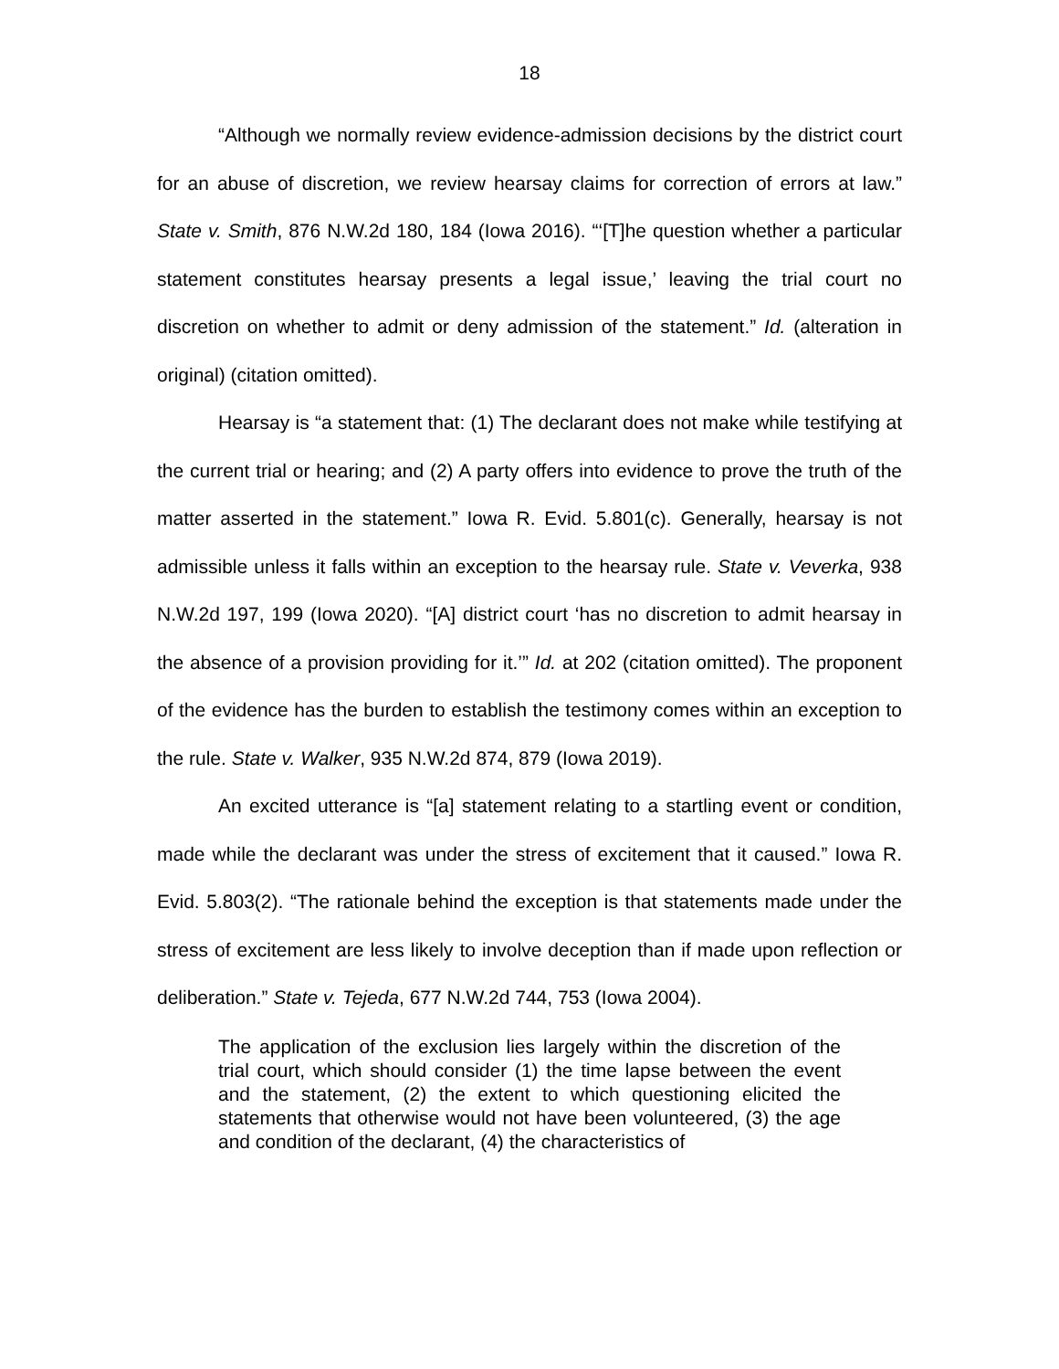18
“Although we normally review evidence-admission decisions by the district court for an abuse of discretion, we review hearsay claims for correction of errors at law.” State v. Smith, 876 N.W.2d 180, 184 (Iowa 2016). “‘[T]he question whether a particular statement constitutes hearsay presents a legal issue,’ leaving the trial court no discretion on whether to admit or deny admission of the statement.” Id. (alteration in original) (citation omitted).
Hearsay is “a statement that: (1) The declarant does not make while testifying at the current trial or hearing; and (2) A party offers into evidence to prove the truth of the matter asserted in the statement.” Iowa R. Evid. 5.801(c). Generally, hearsay is not admissible unless it falls within an exception to the hearsay rule. State v. Veverka, 938 N.W.2d 197, 199 (Iowa 2020). “[A] district court ‘has no discretion to admit hearsay in the absence of a provision providing for it.’” Id. at 202 (citation omitted). The proponent of the evidence has the burden to establish the testimony comes within an exception to the rule. State v. Walker, 935 N.W.2d 874, 879 (Iowa 2019).
An excited utterance is “[a] statement relating to a startling event or condition, made while the declarant was under the stress of excitement that it caused.” Iowa R. Evid. 5.803(2). “The rationale behind the exception is that statements made under the stress of excitement are less likely to involve deception than if made upon reflection or deliberation.” State v. Tejeda, 677 N.W.2d 744, 753 (Iowa 2004).
The application of the exclusion lies largely within the discretion of the trial court, which should consider (1) the time lapse between the event and the statement, (2) the extent to which questioning elicited the statements that otherwise would not have been volunteered, (3) the age and condition of the declarant, (4) the characteristics of